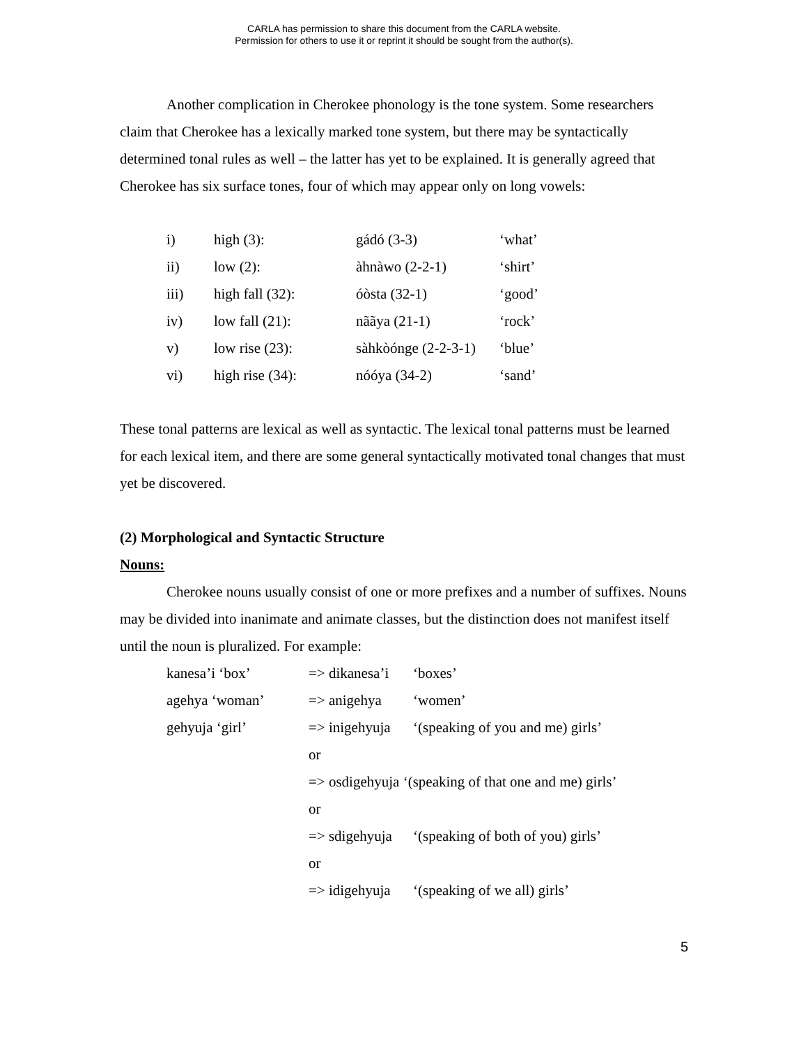CARLA has permission to share this document from the CARLA website.
Permission for others to use it or reprint it should be sought from the author(s).
Another complication in Cherokee phonology is the tone system. Some researchers claim that Cherokee has a lexically marked tone system, but there may be syntactically determined tonal rules as well – the latter has yet to be explained. It is generally agreed that Cherokee has six surface tones, four of which may appear only on long vowels:
| i) | high (3): | gádó (3-3) | ‘what’ |
| ii) | low (2): | àhnàwo (2-2-1) | ‘shirt’ |
| iii) | high fall (32): | óòsta (32-1) | ‘good’ |
| iv) | low fall (21): | nããya (21-1) | ‘rock’ |
| v) | low rise (23): | sàhkòónge (2-2-3-1) | ‘blue’ |
| vi) | high rise (34): | nóóya (34-2) | ‘sand’ |
These tonal patterns are lexical as well as syntactic. The lexical tonal patterns must be learned for each lexical item, and there are some general syntactically motivated tonal changes that must yet be discovered.
(2) Morphological and Syntactic Structure
Nouns:
Cherokee nouns usually consist of one or more prefixes and a number of suffixes. Nouns may be divided into inanimate and animate classes, but the distinction does not manifest itself until the noun is pluralized. For example:
| kanesa’i ‘box’ | => dikanesa’i | ‘boxes’ |
| agehya ‘woman’ | => anigehya | ‘women’ |
| gehyuja ‘girl’ | => inigehyuja | ‘(speaking of you and me) girls’ |
| | or | |
| | => osdigehyuja ‘(speaking of that one and me) girls’ | |
| | or | |
| | => sdigehyuja | ‘(speaking of both of you) girls’ |
| | or | |
| | => idigehyuja | ‘(speaking of we all) girls’ |
5